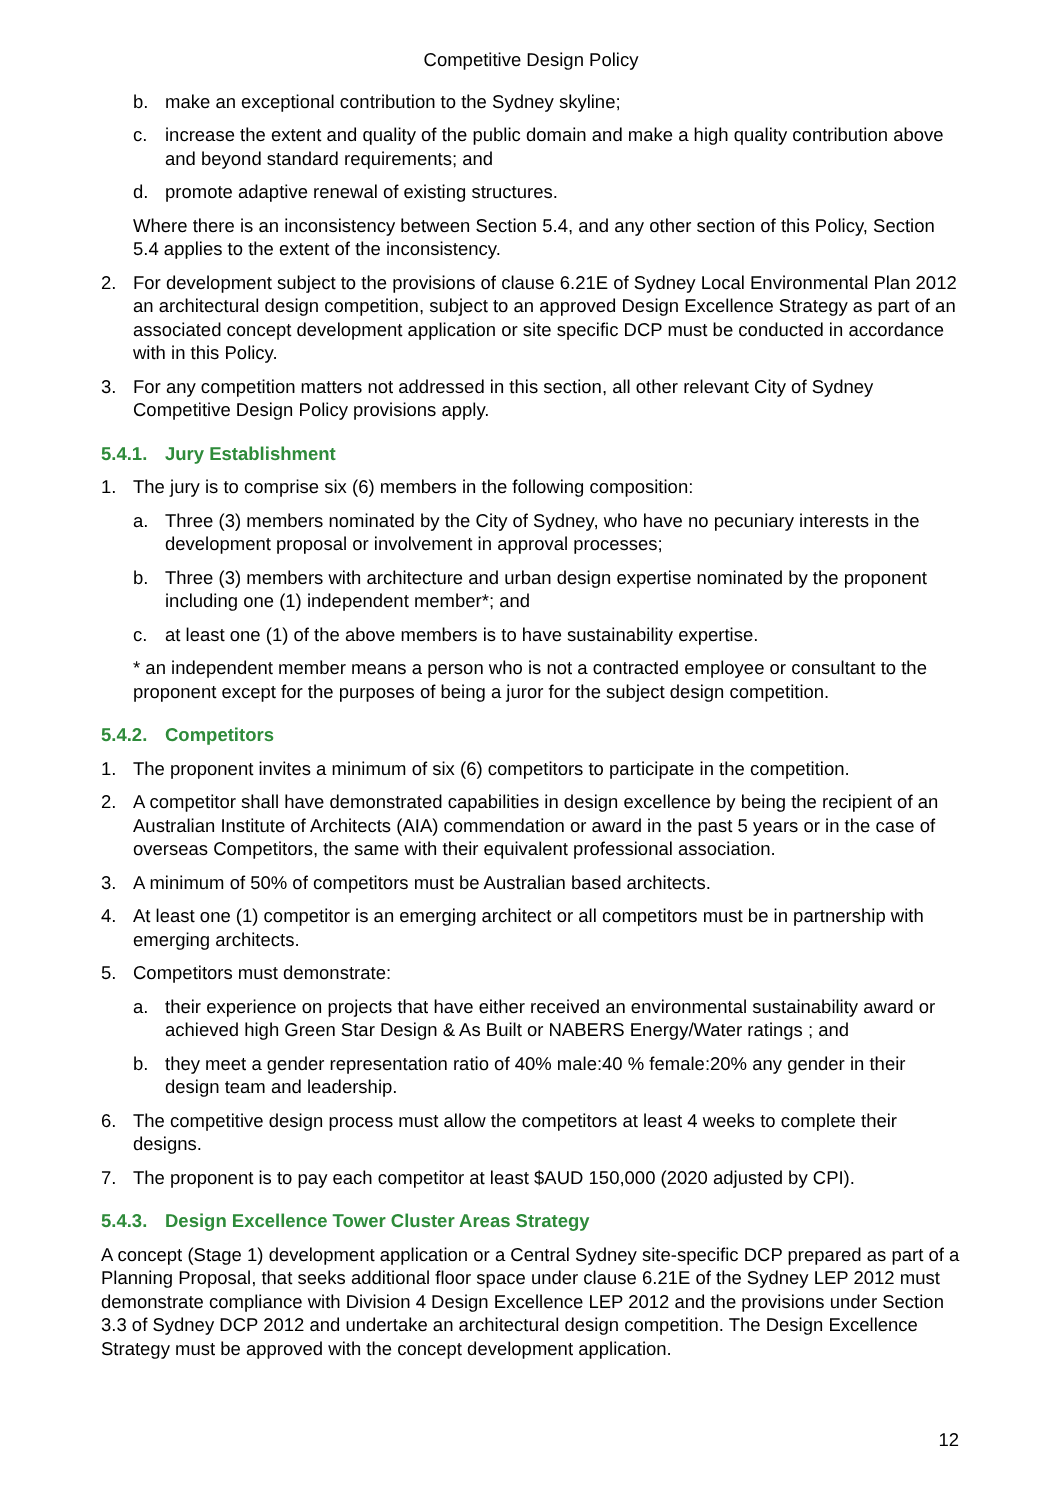Competitive Design Policy
b. make an exceptional contribution to the Sydney skyline;
c. increase the extent and quality of the public domain and make a high quality contribution above and beyond standard requirements; and
d. promote adaptive renewal of existing structures.
Where there is an inconsistency between Section 5.4, and any other section of this Policy, Section 5.4 applies to the extent of the inconsistency.
2. For development subject to the provisions of clause 6.21E of Sydney Local Environmental Plan 2012 an architectural design competition, subject to an approved Design Excellence Strategy as part of an associated concept development application or site specific DCP must be conducted in accordance with in this Policy.
3. For any competition matters not addressed in this section, all other relevant City of Sydney Competitive Design Policy provisions apply.
5.4.1. Jury Establishment
1. The jury is to comprise six (6) members in the following composition:
a. Three (3) members nominated by the City of Sydney, who have no pecuniary interests in the development proposal or involvement in approval processes;
b. Three (3) members with architecture and urban design expertise nominated by the proponent including one (1) independent member*; and
c. at least one (1) of the above members is to have sustainability expertise.
* an independent member means a person who is not a contracted employee or consultant to the proponent except for the purposes of being a juror for the subject design competition.
5.4.2. Competitors
1. The proponent invites a minimum of six (6) competitors to participate in the competition.
2. A competitor shall have demonstrated capabilities in design excellence by being the recipient of an Australian Institute of Architects (AIA) commendation or award in the past 5 years or in the case of overseas Competitors, the same with their equivalent professional association.
3. A minimum of 50% of competitors must be Australian based architects.
4. At least one (1) competitor is an emerging architect or all competitors must be in partnership with emerging architects.
5. Competitors must demonstrate:
a. their experience on projects that have either received an environmental sustainability award or achieved high Green Star Design & As Built or NABERS Energy/Water ratings ; and
b. they meet a gender representation ratio of 40% male:40 % female:20% any gender in their design team and leadership.
6. The competitive design process must allow the competitors at least 4 weeks to complete their designs.
7. The proponent is to pay each competitor at least $AUD 150,000 (2020 adjusted by CPI).
5.4.3. Design Excellence Tower Cluster Areas Strategy
A concept (Stage 1) development application or a Central Sydney site-specific DCP prepared as part of a Planning Proposal, that seeks additional floor space under clause 6.21E of the Sydney LEP 2012 must demonstrate compliance with Division 4 Design Excellence LEP 2012 and the provisions under Section 3.3 of Sydney DCP 2012 and undertake an architectural design competition. The Design Excellence Strategy must be approved with the concept development application.
12